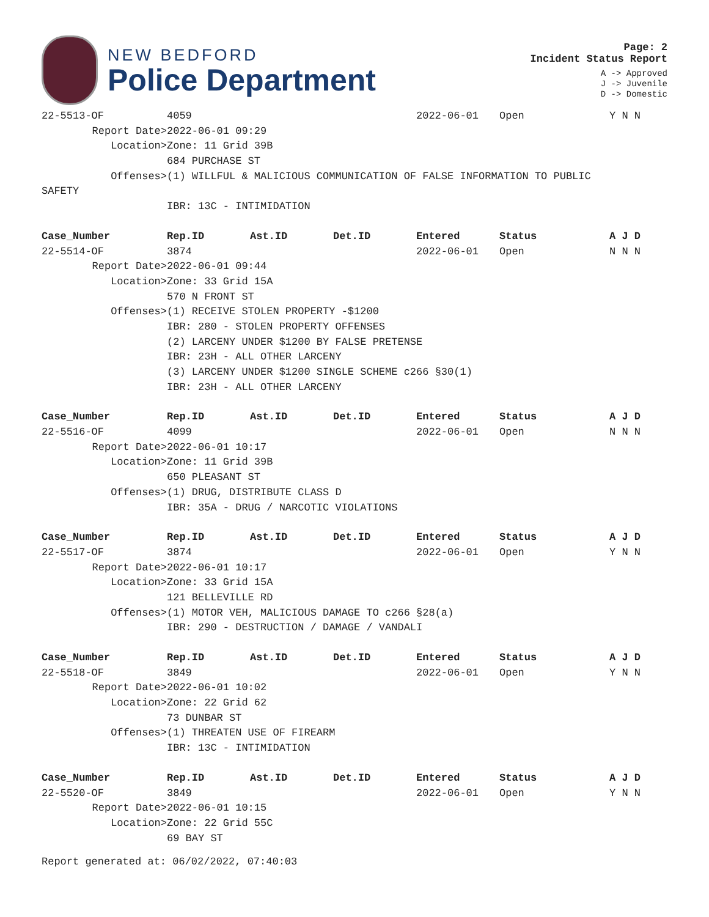NEW BEDFORD
Police Department
Page: 2
Incident Status Report
A -> Approved
J -> Juvenile
D -> Domestic
| 22-5513-OF | 4059 | | | 2022-06-01 | Open | Y N N |
| Report Date> | 2022-06-01 09:29 | | | | | |
| Location> | Zone: 11 Grid 39B | | | | | |
| | 684 PURCHASE ST | | | | | |
| Offenses> | (1) WILLFUL & MALICIOUS COMMUNICATION OF FALSE INFORMATION TO PUBLIC | | | | | |
| SAFETY | | | | | | |
| | IBR: 13C - INTIMIDATION | | | | | |
| Case_Number | Rep.ID | Ast.ID | Det.ID | Entered | Status | A J D |
| 22-5514-OF | 3874 | | | 2022-06-01 | Open | N N N |
| Report Date> | 2022-06-01 09:44 | | | | | |
| Location> | Zone: 33 Grid 15A | | | | | |
| | 570 N FRONT ST | | | | | |
| Offenses> | (1) RECEIVE STOLEN PROPERTY -$1200 | | | | | |
| | IBR: 280 - STOLEN PROPERTY OFFENSES | | | | | |
| | (2) LARCENY UNDER $1200 BY FALSE PRETENSE | | | | | |
| | IBR: 23H - ALL OTHER LARCENY | | | | | |
| | (3) LARCENY UNDER $1200 SINGLE SCHEME c266 §30(1) | | | | | |
| | IBR: 23H - ALL OTHER LARCENY | | | | | |
| Case_Number | Rep.ID | Ast.ID | Det.ID | Entered | Status | A J D |
| 22-5516-OF | 4099 | | | 2022-06-01 | Open | N N N |
| Report Date> | 2022-06-01 10:17 | | | | | |
| Location> | Zone: 11 Grid 39B | | | | | |
| | 650 PLEASANT ST | | | | | |
| Offenses> | (1) DRUG, DISTRIBUTE CLASS D | | | | | |
| | IBR: 35A - DRUG / NARCOTIC VIOLATIONS | | | | | |
| Case_Number | Rep.ID | Ast.ID | Det.ID | Entered | Status | A J D |
| 22-5517-OF | 3874 | | | 2022-06-01 | Open | Y N N |
| Report Date> | 2022-06-01 10:17 | | | | | |
| Location> | Zone: 33 Grid 15A | | | | | |
| | 121 BELLEVILLE RD | | | | | |
| Offenses> | (1) MOTOR VEH, MALICIOUS DAMAGE TO c266 §28(a) | | | | | |
| | IBR: 290 - DESTRUCTION / DAMAGE / VANDALI | | | | | |
| Case_Number | Rep.ID | Ast.ID | Det.ID | Entered | Status | A J D |
| 22-5518-OF | 3849 | | | 2022-06-01 | Open | Y N N |
| Report Date> | 2022-06-01 10:02 | | | | | |
| Location> | Zone: 22 Grid 62 | | | | | |
| | 73 DUNBAR ST | | | | | |
| Offenses> | (1) THREATEN USE OF FIREARM | | | | | |
| | IBR: 13C - INTIMIDATION | | | | | |
| Case_Number | Rep.ID | Ast.ID | Det.ID | Entered | Status | A J D |
| 22-5520-OF | 3849 | | | 2022-06-01 | Open | Y N N |
| Report Date> | 2022-06-01 10:15 | | | | | |
| Location> | Zone: 22 Grid 55C | | | | | |
| | 69 BAY ST | | | | | |
Report generated at: 06/02/2022, 07:40:03